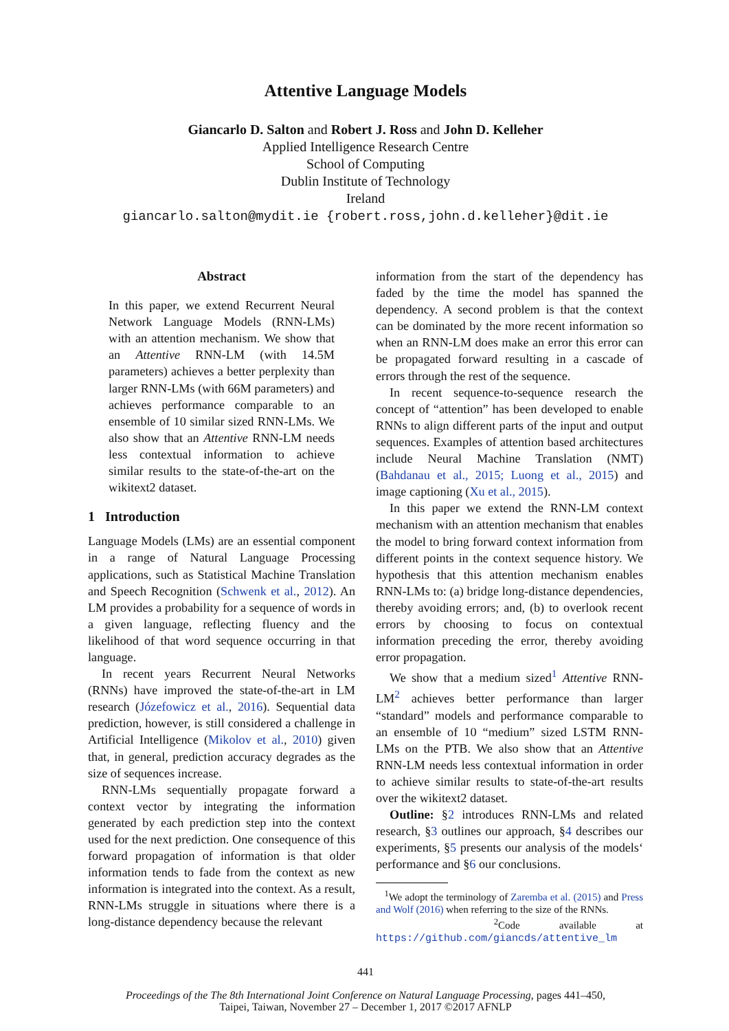Attentive Language Models
Giancarlo D. Salton and Robert J. Ross and John D. Kelleher
Applied Intelligence Research Centre
School of Computing
Dublin Institute of Technology
Ireland
giancarlo.salton@mydit.ie {robert.ross,john.d.kelleher}@dit.ie
Abstract
In this paper, we extend Recurrent Neural Network Language Models (RNN-LMs) with an attention mechanism. We show that an Attentive RNN-LM (with 14.5M parameters) achieves a better perplexity than larger RNN-LMs (with 66M parameters) and achieves performance comparable to an ensemble of 10 similar sized RNN-LMs. We also show that an Attentive RNN-LM needs less contextual information to achieve similar results to the state-of-the-art on the wikitext2 dataset.
1 Introduction
Language Models (LMs) are an essential component in a range of Natural Language Processing applications, such as Statistical Machine Translation and Speech Recognition (Schwenk et al., 2012). An LM provides a probability for a sequence of words in a given language, reflecting fluency and the likelihood of that word sequence occurring in that language.
In recent years Recurrent Neural Networks (RNNs) have improved the state-of-the-art in LM research (Józefowicz et al., 2016). Sequential data prediction, however, is still considered a challenge in Artificial Intelligence (Mikolov et al., 2010) given that, in general, prediction accuracy degrades as the size of sequences increase.
RNN-LMs sequentially propagate forward a context vector by integrating the information generated by each prediction step into the context used for the next prediction. One consequence of this forward propagation of information is that older information tends to fade from the context as new information is integrated into the context. As a result, RNN-LMs struggle in situations where there is a long-distance dependency because the relevant
information from the start of the dependency has faded by the time the model has spanned the dependency. A second problem is that the context can be dominated by the more recent information so when an RNN-LM does make an error this error can be propagated forward resulting in a cascade of errors through the rest of the sequence.
In recent sequence-to-sequence research the concept of “attention” has been developed to enable RNNs to align different parts of the input and output sequences. Examples of attention based architectures include Neural Machine Translation (NMT) (Bahdanau et al., 2015; Luong et al., 2015) and image captioning (Xu et al., 2015).
In this paper we extend the RNN-LM context mechanism with an attention mechanism that enables the model to bring forward context information from different points in the context sequence history. We hypothesis that this attention mechanism enables RNN-LMs to: (a) bridge long-distance dependencies, thereby avoiding errors; and, (b) to overlook recent errors by choosing to focus on contextual information preceding the error, thereby avoiding error propagation.
We show that a medium sized<sup>1</sup> Attentive RNN-LM<sup>2</sup> achieves better performance than larger “standard” models and performance comparable to an ensemble of 10 “medium” sized LSTM RNN-LMs on the PTB. We also show that an Attentive RNN-LM needs less contextual information in order to achieve similar results to state-of-the-art results over the wikitext2 dataset.
Outline: §2 introduces RNN-LMs and related research, §3 outlines our approach, §4 describes our experiments, §5 presents our analysis of the models‘ performance and §6 our conclusions.
<sup>1</sup> We adopt the terminology of Zaremba et al. (2015) and Press and Wolf (2016) when referring to the size of the RNNs.
<sup>2</sup> Code available at https://github.com/giancds/attentive_lm
441
Proceedings of the The 8th International Joint Conference on Natural Language Processing, pages 441–450,
Taipei, Taiwan, November 27 – December 1, 2017 ©2017 AFNLP